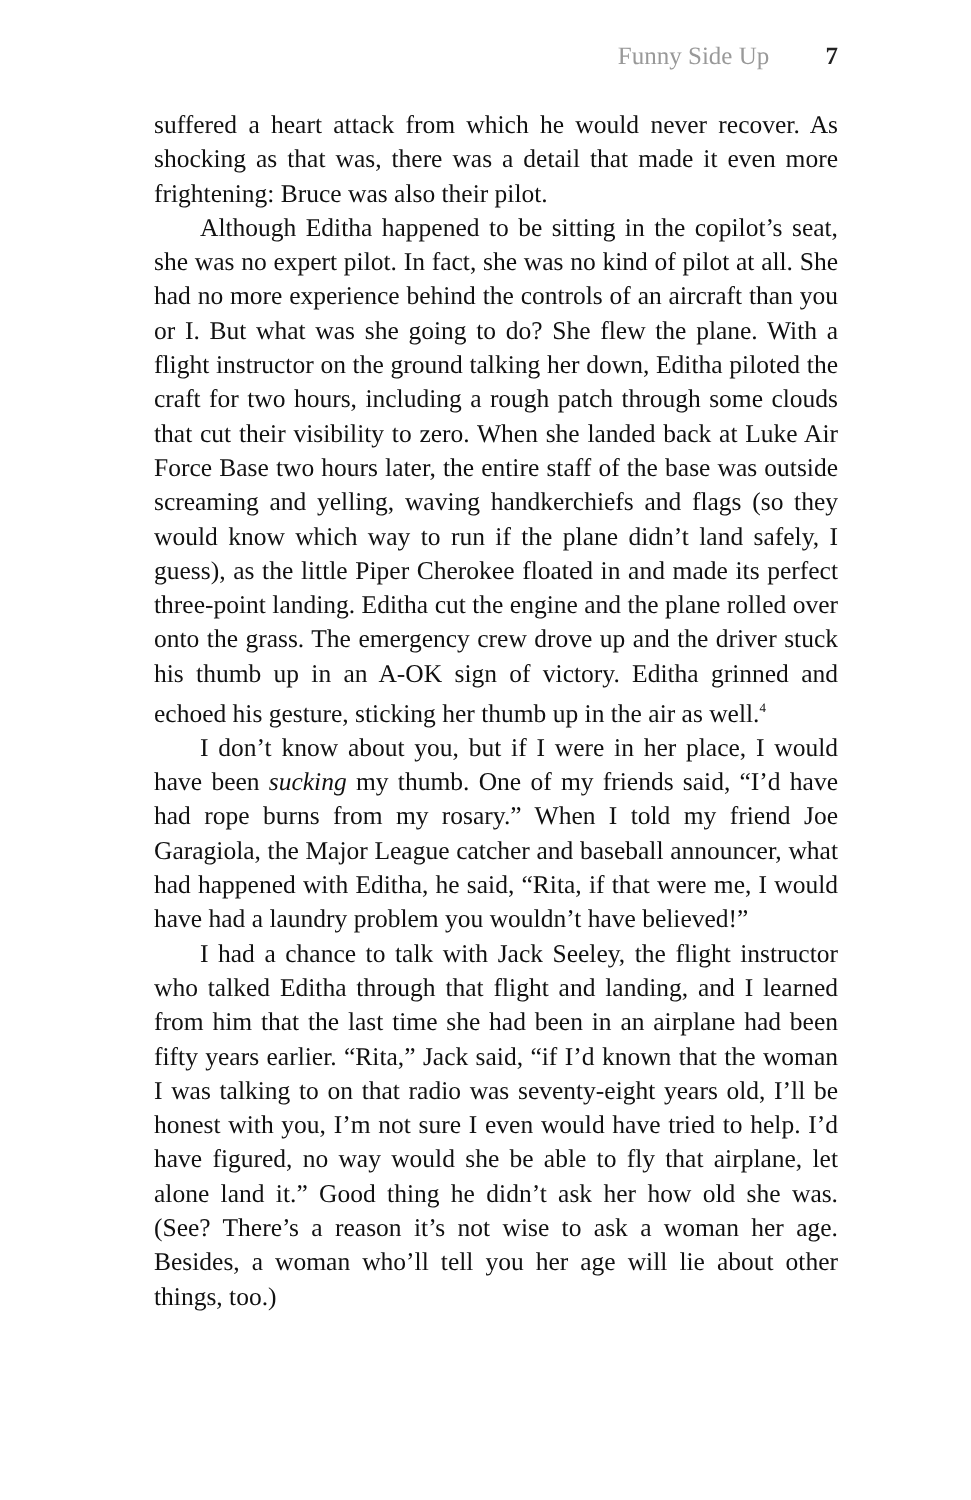Funny Side Up 7
suffered a heart attack from which he would never recover. As shocking as that was, there was a detail that made it even more frightening: Bruce was also their pilot.
Although Editha happened to be sitting in the copilot’s seat, she was no expert pilot. In fact, she was no kind of pilot at all. She had no more experience behind the controls of an aircraft than you or I. But what was she going to do? She flew the plane. With a flight instructor on the ground talking her down, Editha piloted the craft for two hours, including a rough patch through some clouds that cut their visibility to zero. When she landed back at Luke Air Force Base two hours later, the entire staff of the base was outside screaming and yelling, waving handkerchiefs and flags (so they would know which way to run if the plane didn’t land safely, I guess), as the little Piper Cherokee floated in and made its perfect three-point landing. Editha cut the engine and the plane rolled over onto the grass. The emergency crew drove up and the driver stuck his thumb up in an A-OK sign of victory. Editha grinned and echoed his gesture, sticking her thumb up in the air as well.<sup>4</sup>
I don’t know about you, but if I were in her place, I would have been sucking my thumb. One of my friends said, “I’d have had rope burns from my rosary.” When I told my friend Joe Garagiola, the Major League catcher and baseball announcer, what had happened with Editha, he said, “Rita, if that were me, I would have had a laundry problem you wouldn’t have believed!”
I had a chance to talk with Jack Seeley, the flight instructor who talked Editha through that flight and landing, and I learned from him that the last time she had been in an airplane had been fifty years earlier. “Rita,” Jack said, “if I’d known that the woman I was talking to on that radio was seventy-eight years old, I’ll be honest with you, I’m not sure I even would have tried to help. I’d have figured, no way would she be able to fly that airplane, let alone land it.” Good thing he didn’t ask her how old she was. (See? There’s a reason it’s not wise to ask a woman her age. Besides, a woman who’ll tell you her age will lie about other things, too.)